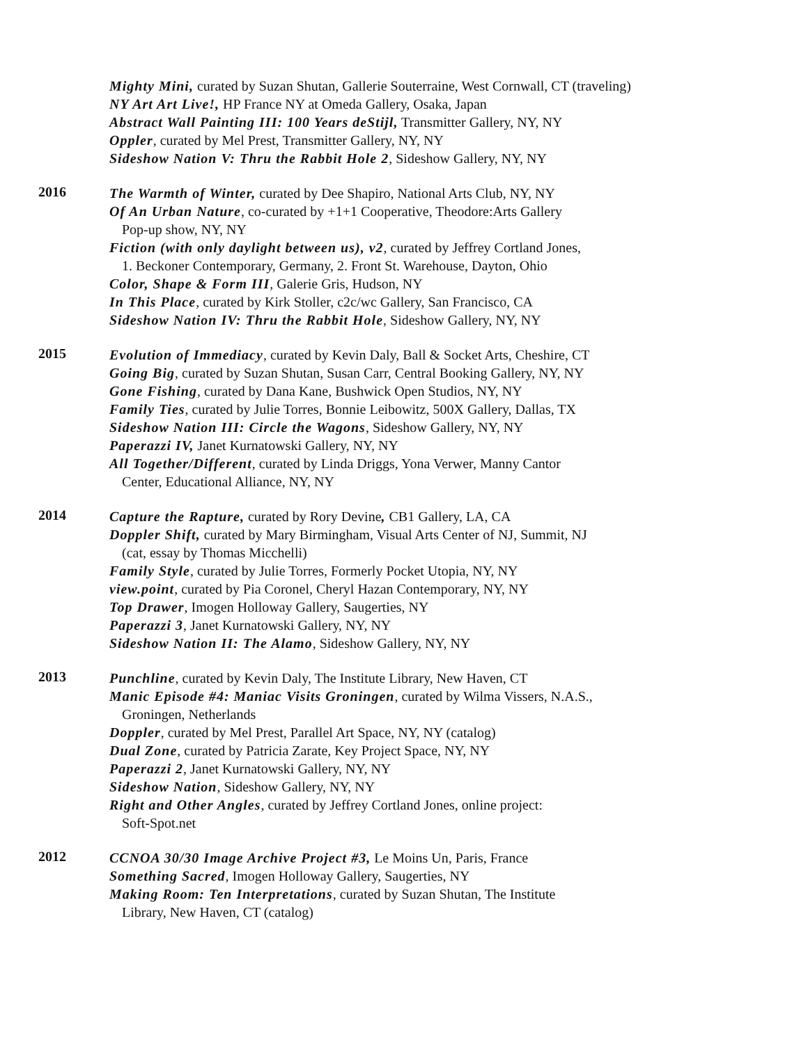Mighty Mini, curated by Suzan Shutan, Gallerie Souterraine, West Cornwall, CT (traveling)
NY Art Art Live!, HP France NY at Omeda Gallery, Osaka, Japan
Abstract Wall Painting III: 100 Years deStijl, Transmitter Gallery, NY, NY
Oppler, curated by Mel Prest, Transmitter Gallery, NY, NY
Sideshow Nation V: Thru the Rabbit Hole 2, Sideshow Gallery, NY, NY
2016
The Warmth of Winter, curated by Dee Shapiro, National Arts Club, NY, NY
Of An Urban Nature, co-curated by +1+1 Cooperative, Theodore:Arts Gallery
Pop-up show, NY, NY
Fiction (with only daylight between us), v2, curated by Jeffrey Cortland Jones,
1. Beckoner Contemporary, Germany, 2. Front St. Warehouse, Dayton, Ohio
Color, Shape & Form III, Galerie Gris, Hudson, NY
In This Place, curated by Kirk Stoller, c2c/wc Gallery, San Francisco, CA
Sideshow Nation IV: Thru the Rabbit Hole, Sideshow Gallery, NY, NY
2015
Evolution of Immediacy, curated by Kevin Daly, Ball & Socket Arts, Cheshire, CT
Going Big, curated by Suzan Shutan, Susan Carr, Central Booking Gallery, NY, NY
Gone Fishing, curated by Dana Kane, Bushwick Open Studios, NY, NY
Family Ties, curated by Julie Torres, Bonnie Leibowitz, 500X Gallery, Dallas, TX
Sideshow Nation III: Circle the Wagons, Sideshow Gallery, NY, NY
Paperazzi IV, Janet Kurnatowski Gallery, NY, NY
All Together/Different, curated by Linda Driggs, Yona Verwer, Manny Cantor
Center, Educational Alliance, NY, NY
2014
Capture the Rapture, curated by Rory Devine, CB1 Gallery, LA, CA
Doppler Shift, curated by Mary Birmingham, Visual Arts Center of NJ, Summit, NJ
(cat, essay by Thomas Micchelli)
Family Style, curated by Julie Torres, Formerly Pocket Utopia, NY, NY
view.point, curated by Pia Coronel, Cheryl Hazan Contemporary, NY, NY
Top Drawer, Imogen Holloway Gallery, Saugerties, NY
Paperazzi 3, Janet Kurnatowski Gallery, NY, NY
Sideshow Nation II: The Alamo, Sideshow Gallery, NY, NY
2013
Punchline, curated by Kevin Daly, The Institute Library, New Haven, CT
Manic Episode #4: Maniac Visits Groningen, curated by Wilma Vissers, N.A.S.,
Groningen, Netherlands
Doppler, curated by Mel Prest, Parallel Art Space, NY, NY (catalog)
Dual Zone, curated by Patricia Zarate, Key Project Space, NY, NY
Paperazzi 2, Janet Kurnatowski Gallery, NY, NY
Sideshow Nation, Sideshow Gallery, NY, NY
Right and Other Angles, curated by Jeffrey Cortland Jones, online project:
Soft-Spot.net
2012
CCNOA 30/30 Image Archive Project #3, Le Moins Un, Paris, France
Something Sacred, Imogen Holloway Gallery, Saugerties, NY
Making Room: Ten Interpretations, curated by Suzan Shutan, The Institute
Library, New Haven, CT (catalog)